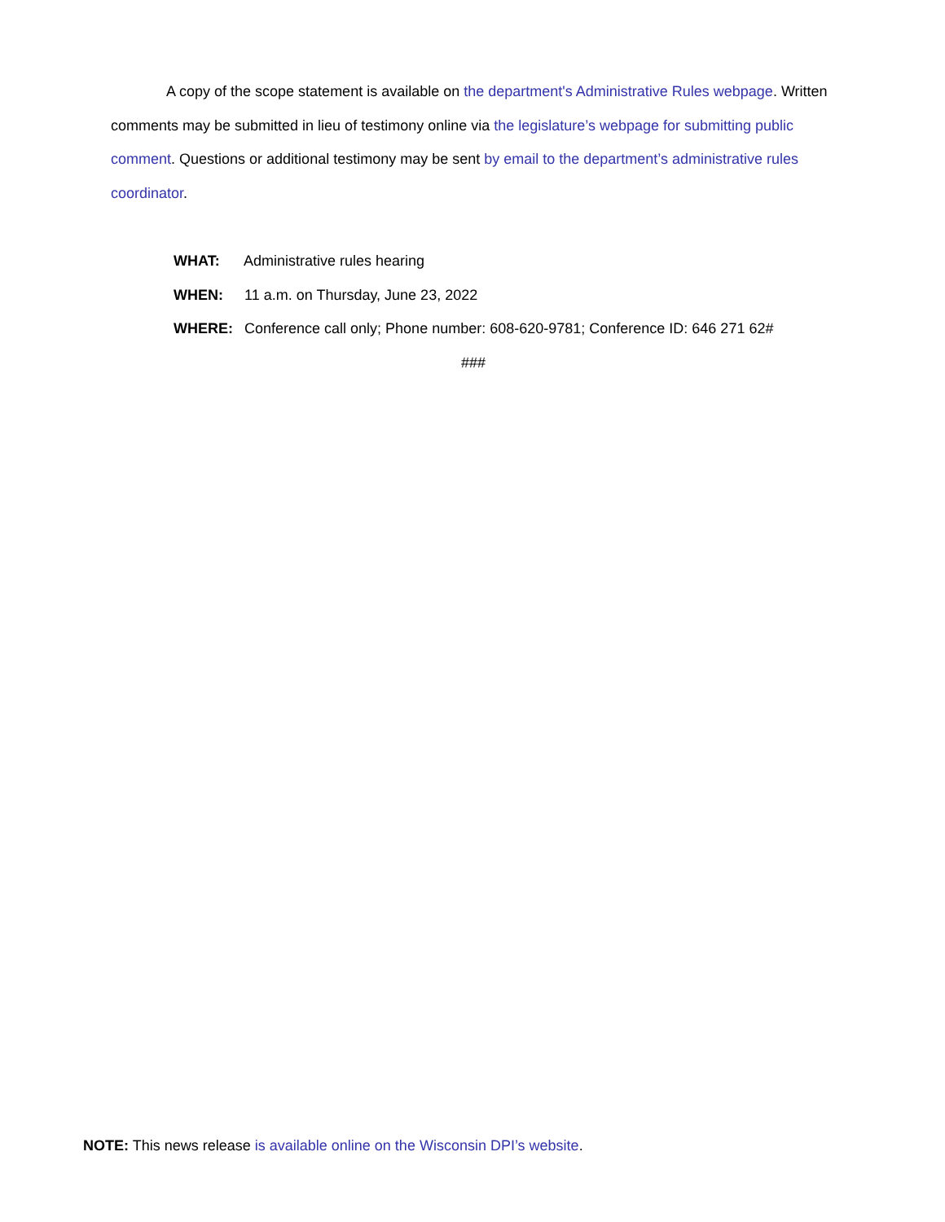A copy of the scope statement is available on the department's Administrative Rules webpage. Written comments may be submitted in lieu of testimony online via the legislature’s webpage for submitting public comment. Questions or additional testimony may be sent by email to the department’s administrative rules coordinator.
WHAT: Administrative rules hearing
WHEN: 11 a.m. on Thursday, June 23, 2022
WHERE: Conference call only; Phone number: 608-620-9781; Conference ID: 646 271 62#
###
NOTE: This news release is available online on the Wisconsin DPI’s website.